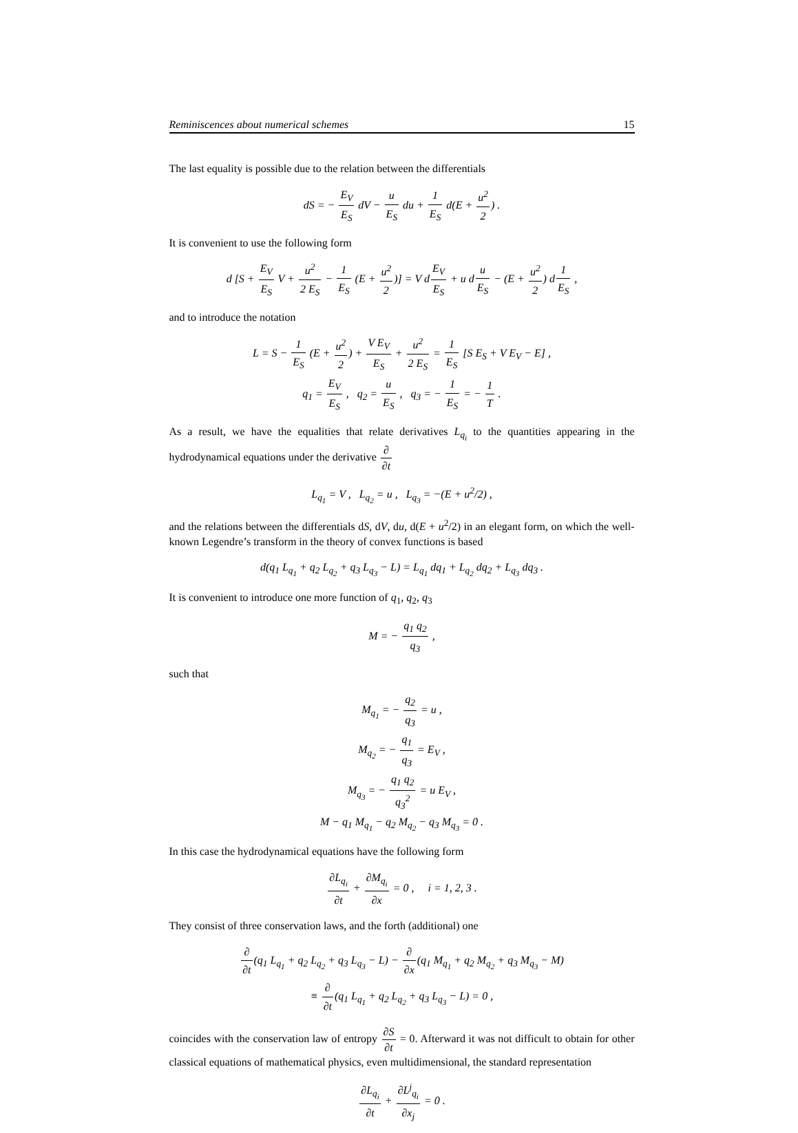Reminiscences about numerical schemes 15
The last equality is possible due to the relation between the differentials
dS = − E<sub>V</sub> E<sub>S</sub> dV − u E<sub>S</sub> du + 1 E<sub>S</sub> d(E + u<sup>2</sup> 2) .
It is convenient to use the following form
d [S + E<sub>V</sub> E<sub>S</sub> V + u<sup>2</sup> 2 E<sub>S</sub> − 1 E<sub>S</sub> (E + u<sup>2</sup> 2)] = V dE<sub>V</sub> E<sub>S</sub> + u du E<sub>S</sub> − (E + u<sup>2</sup> 2) d1 E<sub>S</sub> ,
and to introduce the notation
L = S − 1 E<sub>S</sub> (E + u<sup>2</sup> 2) + V E<sub>V</sub> E<sub>S</sub> + u<sup>2</sup> 2 E<sub>S</sub> = 1 E<sub>S</sub> [S E<sub>S</sub> + V E<sub>V</sub> − E] ,
q<sub>1</sub> = E<sub>V</sub> E<sub>S</sub> , q<sub>2</sub> = u E<sub>S</sub> , q<sub>3</sub> = − 1 E<sub>S</sub> = − 1 T .
As a result, we have the equalities that relate derivatives L<sub>q<sub>i</sub></sub> to the quantities appearing in the hydrodynamical equations under the derivative ∂ ∂t
L<sub>q<sub>1</sub></sub> = V , L<sub>q<sub>2</sub></sub> = u , L<sub>q<sub>3</sub></sub> = −(E + u<sup>2</sup>/2) ,
and the relations between the differentials dS, dV, du, d(E + u<sup>2</sup>/2) in an elegant form, on which the well-known Legendre’s transform in the theory of convex functions is based
d(q<sub>1</sub> L<sub>q<sub>1</sub></sub> + q<sub>2</sub> L<sub>q<sub>2</sub></sub> + q<sub>3</sub> L<sub>q<sub>3</sub></sub> − L) = L<sub>q<sub>1</sub></sub> dq<sub>1</sub> + L<sub>q<sub>2</sub></sub> dq<sub>2</sub> + L<sub>q<sub>3</sub></sub> dq<sub>3</sub> .
It is convenient to introduce one more function of q<sub>1</sub>, q<sub>2</sub>, q<sub>3</sub>
M = − q<sub>1</sub> q<sub>2</sub> q<sub>3</sub> ,
such that
M<sub>q<sub>1</sub></sub> = − q<sub>2</sub> q<sub>3</sub> = u ,
M<sub>q<sub>2</sub></sub> = − q<sub>1</sub> q<sub>3</sub> = E<sub>V</sub> ,
M<sub>q<sub>3</sub></sub> = − q<sub>1</sub> q<sub>2</sub> q<sub>3</sub><sup>2</sup> = u E<sub>V</sub> ,
M − q<sub>1</sub> M<sub>q<sub>1</sub></sub> − q<sub>2</sub> M<sub>q<sub>2</sub></sub> − q<sub>3</sub> M<sub>q<sub>3</sub></sub> = 0 .
In this case the hydrodynamical equations have the following form
∂L<sub>q<sub>i</sub></sub> ∂t + ∂M<sub>q<sub>i</sub></sub> ∂x = 0 , i = 1, 2, 3 .
They consist of three conservation laws, and the forth (additional) one
∂ ∂t(q<sub>1</sub> L<sub>q<sub>1</sub></sub> + q<sub>2</sub> L<sub>q<sub>2</sub></sub> + q<sub>3</sub> L<sub>q<sub>3</sub></sub> − L) − ∂ ∂x(q<sub>1</sub> M<sub>q<sub>1</sub></sub> + q<sub>2</sub> M<sub>q<sub>2</sub></sub> + q<sub>3</sub> M<sub>q<sub>3</sub></sub> − M)
≡ ∂ ∂t(q<sub>1</sub> L<sub>q<sub>1</sub></sub> + q<sub>2</sub> L<sub>q<sub>2</sub></sub> + q<sub>3</sub> L<sub>q<sub>3</sub></sub> − L) = 0 ,
coincides with the conservation law of entropy ∂S ∂t = 0. Afterward it was not difficult to obtain for other classical equations of mathematical physics, even multidimensional, the standard representation
∂L<sub>q<sub>i</sub></sub> ∂t + ∂L<sup>j</sup><sub>q<sub>i</sub></sub> ∂x<sub>j</sub> = 0 .